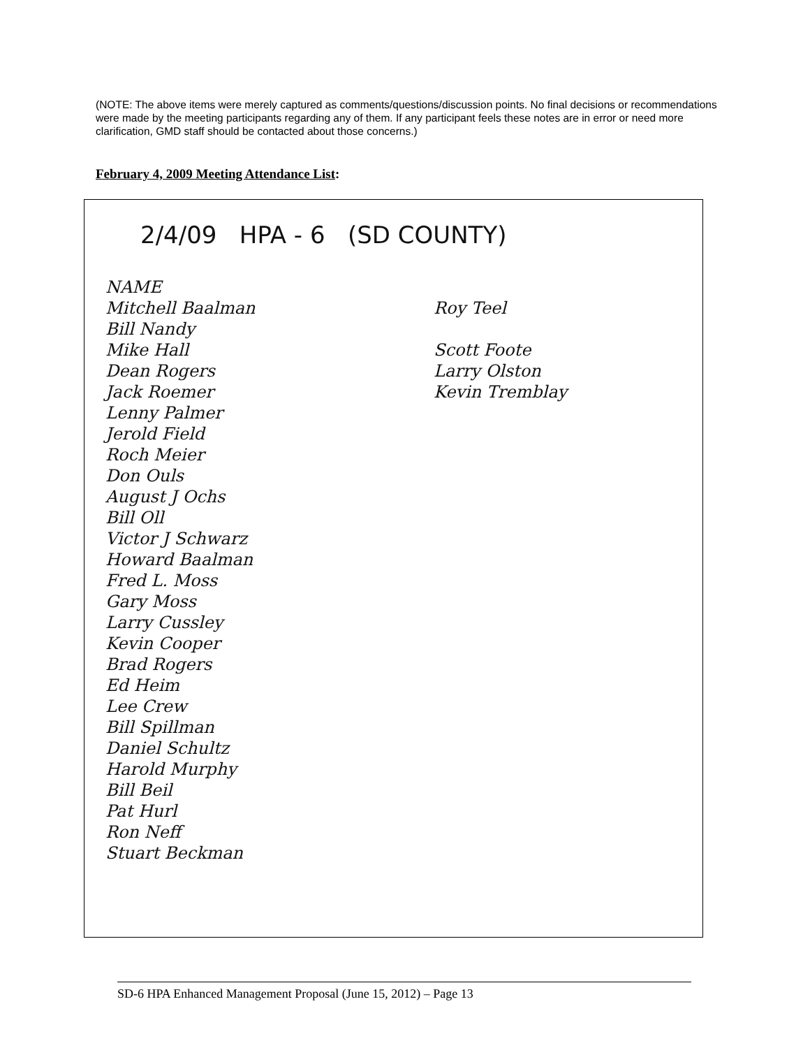(NOTE: The above items were merely captured as comments/questions/discussion points. No final decisions or recommendations were made by the meeting participants regarding any of them. If any participant feels these notes are in error or need more clarification, GMD staff should be contacted about those concerns.)
February 4, 2009 Meeting Attendance List:
2/4/09 HPA - 6 (SD COUNTY)
NAME
Mitchell Baalman
Bill Nandy
Mike Hall
Dean Rogers
Jack Roemer
Lenny Palmer
Jerold Field
Roch Meier
Don Ouls
August J Ochs
Bill Oll
Victor J Schwarz
Howard Baalman
Fred L. Moss
Gary Moss
Larry Cussley
Kevin Cooper
Brad Rogers
Ed Heim
Lee Crew
Bill Spillman
Daniel Schultz
Harold Murphy
Bill Beil
Pat Hurl
Ron Neff
Stuart Beckman
Roy Teel
Scott Foote
Larry Olston
Kevin Tremblay
SD-6 HPA Enhanced Management Proposal (June 15, 2012) – Page 13